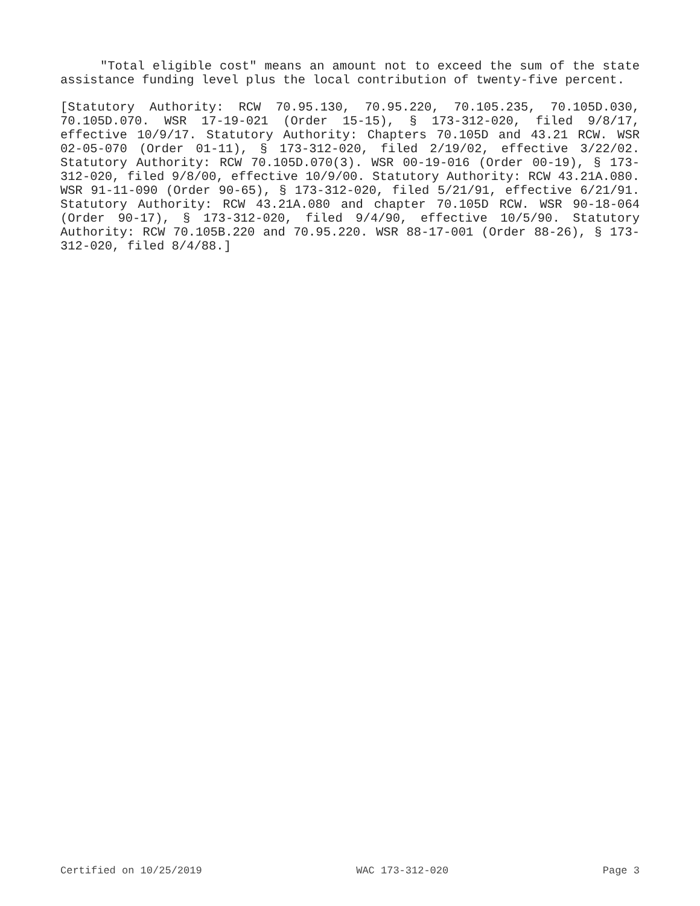"Total eligible cost" means an amount not to exceed the sum of the state assistance funding level plus the local contribution of twenty-five percent.
[Statutory Authority: RCW 70.95.130, 70.95.220, 70.105.235, 70.105D.030, 70.105D.070. WSR 17-19-021 (Order 15-15), § 173-312-020, filed 9/8/17, effective 10/9/17. Statutory Authority: Chapters 70.105D and 43.21 RCW. WSR 02-05-070 (Order 01-11), § 173-312-020, filed 2/19/02, effective 3/22/02. Statutory Authority: RCW 70.105D.070(3). WSR 00-19-016 (Order 00-19), § 173-312-020, filed 9/8/00, effective 10/9/00. Statutory Authority: RCW 43.21A.080. WSR 91-11-090 (Order 90-65), § 173-312-020, filed 5/21/91, effective 6/21/91. Statutory Authority: RCW 43.21A.080 and chapter 70.105D RCW. WSR 90-18-064 (Order 90-17), § 173-312-020, filed 9/4/90, effective 10/5/90. Statutory Authority: RCW 70.105B.220 and 70.95.220. WSR 88-17-001 (Order 88-26), § 173-312-020, filed 8/4/88.]
Certified on 10/25/2019 WAC 173-312-020 Page 3